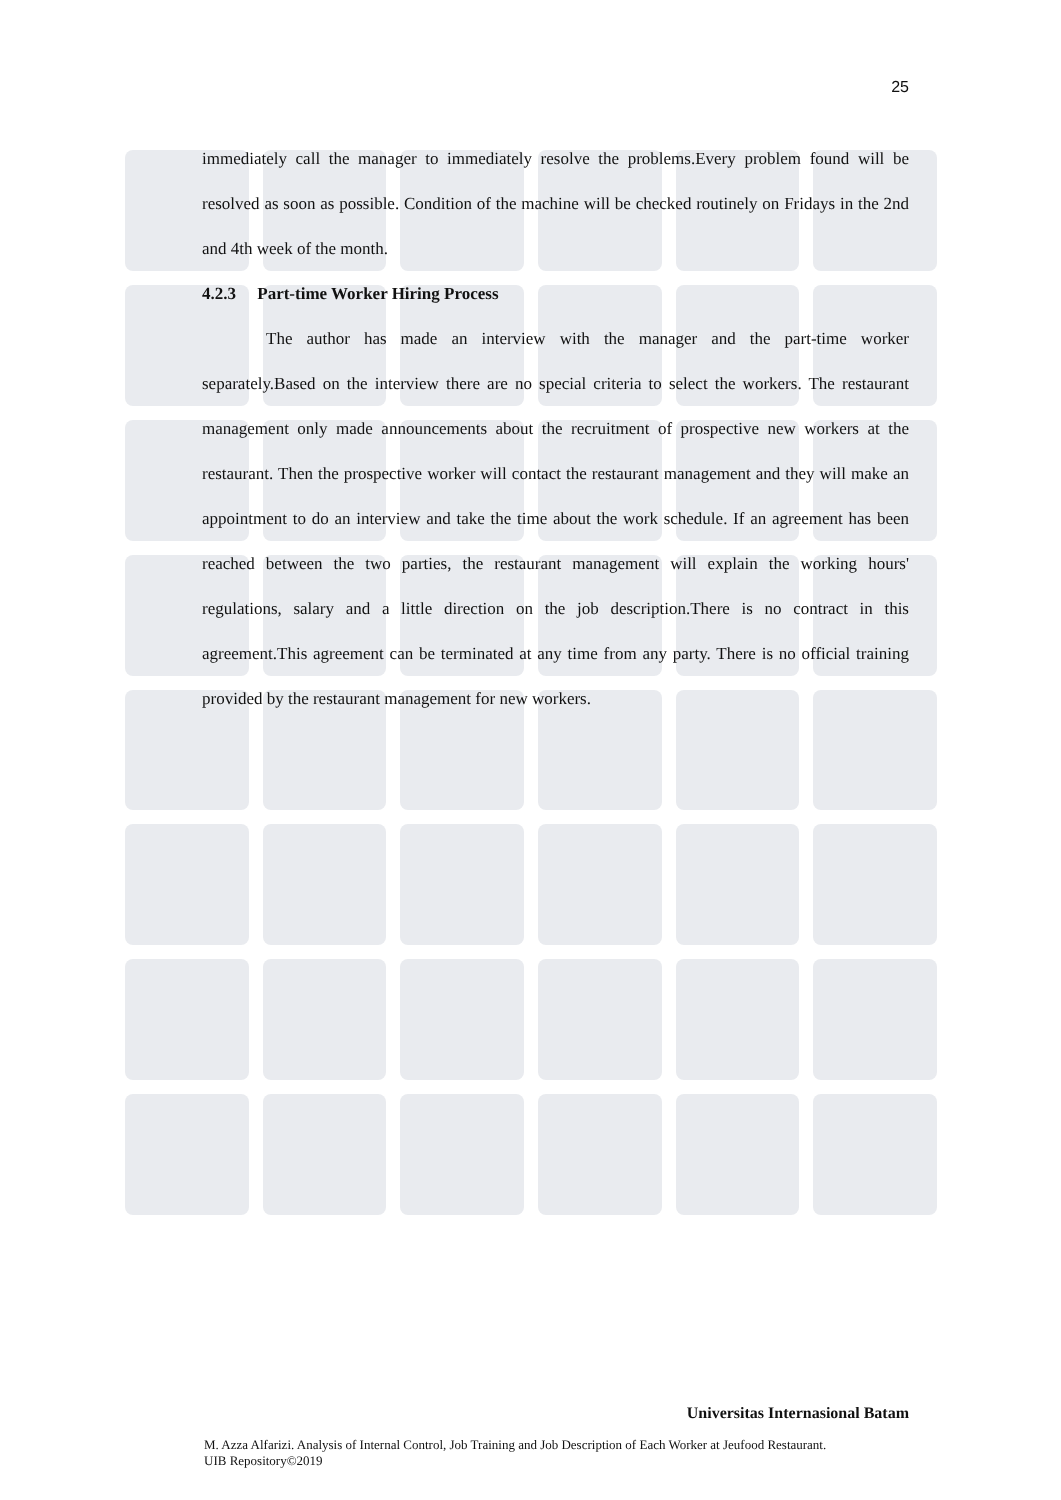25
immediately call the manager to immediately resolve the problems.Every problem found will be resolved as soon as possible. Condition of the machine will be checked routinely on Fridays in the 2nd and 4th week of the month.
4.2.3 Part-time Worker Hiring Process
The author has made an interview with the manager and the part-time worker separately.Based on the interview there are no special criteria to select the workers. The restaurant management only made announcements about the recruitment of prospective new workers at the restaurant. Then the prospective worker will contact the restaurant management and they will make an appointment to do an interview and take the time about the work schedule. If an agreement has been reached between the two parties, the restaurant management will explain the working hours' regulations, salary and a little direction on the job description.There is no contract in this agreement.This agreement can be terminated at any time from any party. There is no official training provided by the restaurant management for new workers.
Universitas Internasional Batam
M. Azza Alfarizi. Analysis of Internal Control, Job Training and Job Description of Each Worker at Jeufood Restaurant.
UIB Repository©2019